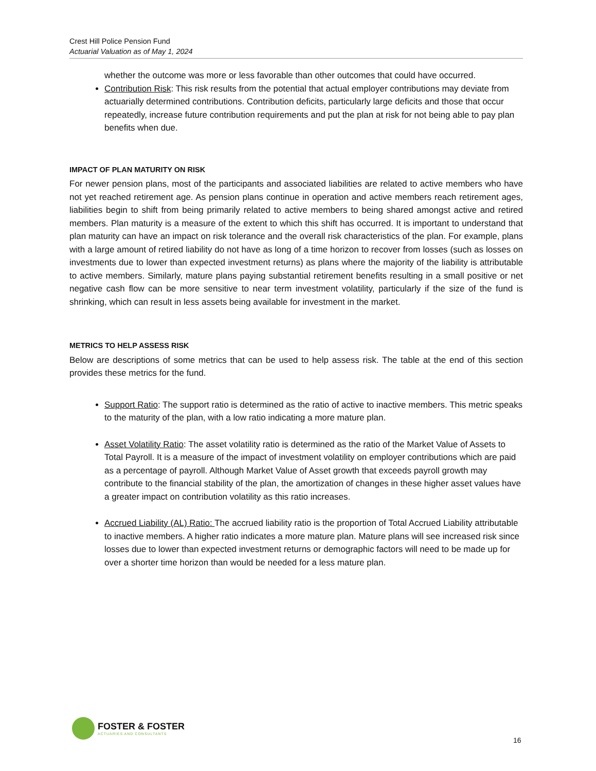Crest Hill Police Pension Fund
Actuarial Valuation as of May 1, 2024
whether the outcome was more or less favorable than other outcomes that could have occurred.
Contribution Risk: This risk results from the potential that actual employer contributions may deviate from actuarially determined contributions. Contribution deficits, particularly large deficits and those that occur repeatedly, increase future contribution requirements and put the plan at risk for not being able to pay plan benefits when due.
IMPACT OF PLAN MATURITY ON RISK
For newer pension plans, most of the participants and associated liabilities are related to active members who have not yet reached retirement age. As pension plans continue in operation and active members reach retirement ages, liabilities begin to shift from being primarily related to active members to being shared amongst active and retired members. Plan maturity is a measure of the extent to which this shift has occurred. It is important to understand that plan maturity can have an impact on risk tolerance and the overall risk characteristics of the plan. For example, plans with a large amount of retired liability do not have as long of a time horizon to recover from losses (such as losses on investments due to lower than expected investment returns) as plans where the majority of the liability is attributable to active members. Similarly, mature plans paying substantial retirement benefits resulting in a small positive or net negative cash flow can be more sensitive to near term investment volatility, particularly if the size of the fund is shrinking, which can result in less assets being available for investment in the market.
METRICS TO HELP ASSESS RISK
Below are descriptions of some metrics that can be used to help assess risk. The table at the end of this section provides these metrics for the fund.
Support Ratio: The support ratio is determined as the ratio of active to inactive members. This metric speaks to the maturity of the plan, with a low ratio indicating a more mature plan.
Asset Volatility Ratio: The asset volatility ratio is determined as the ratio of the Market Value of Assets to Total Payroll. It is a measure of the impact of investment volatility on employer contributions which are paid as a percentage of payroll. Although Market Value of Asset growth that exceeds payroll growth may contribute to the financial stability of the plan, the amortization of changes in these higher asset values have a greater impact on contribution volatility as this ratio increases.
Accrued Liability (AL) Ratio: The accrued liability ratio is the proportion of Total Accrued Liability attributable to inactive members. A higher ratio indicates a more mature plan. Mature plans will see increased risk since losses due to lower than expected investment returns or demographic factors will need to be made up for over a shorter time horizon than would be needed for a less mature plan.
FOSTER & FOSTER
ACTUARIES AND CONSULTANTS
16